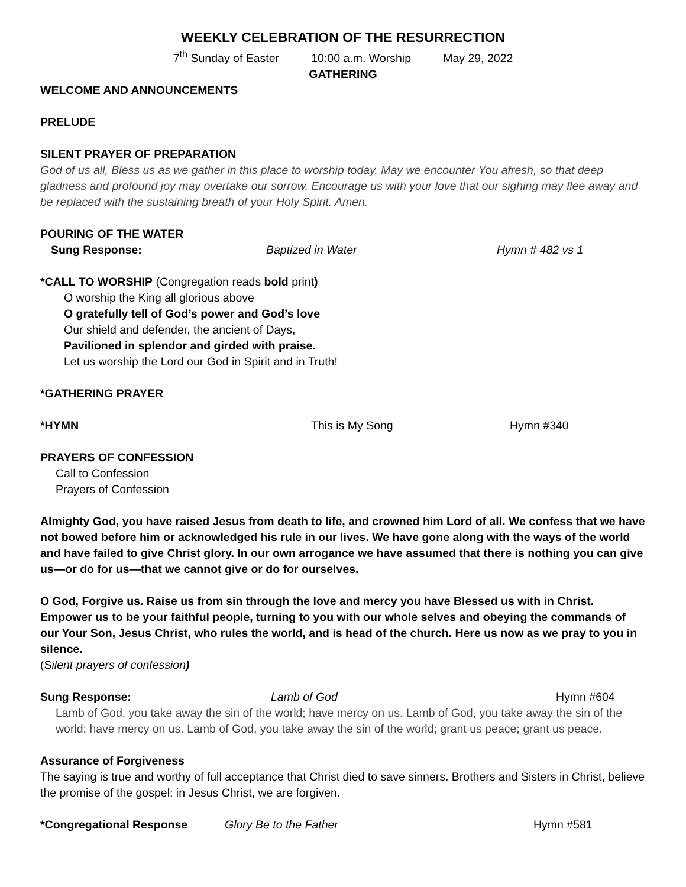WEEKLY CELEBRATION OF THE RESURRECTION
7<sup>th</sup> Sunday of Easter 10:00 a.m. Worship May 29, 2022
GATHERING
WELCOME AND ANNOUNCEMENTS
PRELUDE
SILENT PRAYER OF PREPARATION
God of us all, Bless us as we gather in this place to worship today. May we encounter You afresh, so that deep gladness and profound joy may overtake our sorrow. Encourage us with your love that our sighing may flee away and be replaced with the sustaining breath of your Holy Spirit. Amen.
POURING OF THE WATER
Sung Response: Baptized in Water Hymn # 482 vs 1
*CALL TO WORSHIP (Congregation reads bold print)
O worship the King all glorious above
O gratefully tell of God’s power and God’s love
Our shield and defender, the ancient of Days,
Pavilioned in splendor and girded with praise.
Let us worship the Lord our God in Spirit and in Truth!
*GATHERING PRAYER
*HYMN This is My Song Hymn #340
PRAYERS OF CONFESSION
Call to Confession
Prayers of Confession
Almighty God, you have raised Jesus from death to life, and crowned him Lord of all. We confess that we have not bowed before him or acknowledged his rule in our lives. We have gone along with the ways of the world and have failed to give Christ glory. In our own arrogance we have assumed that there is nothing you can give us—or do for us—that we cannot give or do for ourselves.
O God, Forgive us. Raise us from sin through the love and mercy you have Blessed us with in Christ. Empower us to be your faithful people, turning to you with our whole selves and obeying the commands of our Your Son, Jesus Christ, who rules the world, and is head of the church. Here us now as we pray to you in silence.
(Silent prayers of confession)
Sung Response: Lamb of God Hymn #604
Lamb of God, you take away the sin of the world; have mercy on us. Lamb of God, you take away the sin of the world; have mercy on us. Lamb of God, you take away the sin of the world; grant us peace; grant us peace.
Assurance of Forgiveness
The saying is true and worthy of full acceptance that Christ died to save sinners. Brothers and Sisters in Christ, believe the promise of the gospel: in Jesus Christ, we are forgiven.
*Congregational Response Glory Be to the Father Hymn #581